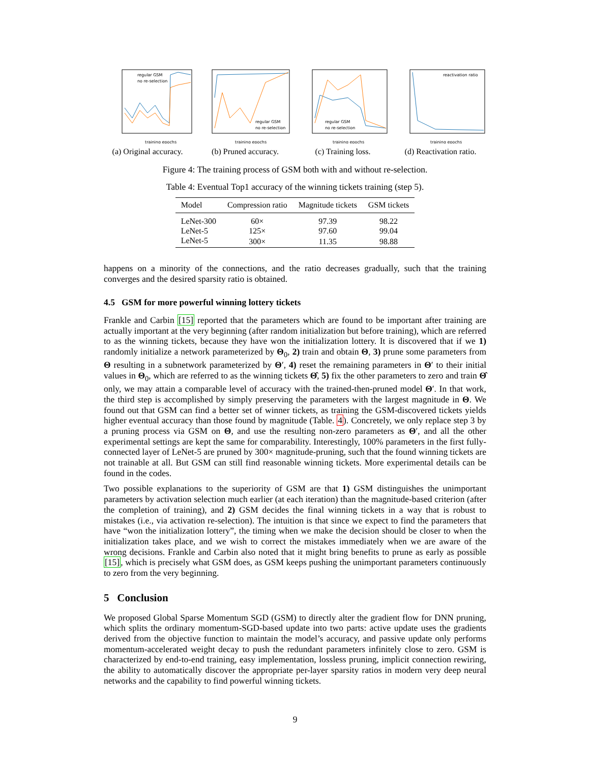regular GSM
no re-selection
training epochs
(a) Original accuracy.
regular GSM
no re-selection
training epochs
(b) Pruned accuracy.
regular GSM
no re-selection
training epochs
(c) Training loss.
reactivation ratio
training epochs
(d) Reactivation ratio.
Figure 4: The training process of GSM both with and without re-selection.
Table 4: Eventual Top1 accuracy of the winning tickets training (step 5).
| Model | Compression ratio | Magnitude tickets | GSM tickets |
| --- | --- | --- | --- |
| LeNet-300 | 60× | 97.39 | 98.22 |
| LeNet-5 | 125× | 97.60 | 99.04 |
| LeNet-5 | 300× | 11.35 | 98.88 |
happens on a minority of the connections, and the ratio decreases gradually, such that the training converges and the desired sparsity ratio is obtained.
4.5 GSM for more powerful winning lottery tickets
Frankle and Carbin [15] reported that the parameters which are found to be important after training are actually important at the very beginning (after random initialization but before training), which are referred to as the winning tickets, because they have won the initialization lottery. It is discovered that if we 1) randomly initialize a network parameterized by Θ<sub>0</sub>, 2) train and obtain Θ, 3) prune some parameters from Θ resulting in a subnetwork parameterized by Θ′, 4) reset the remaining parameters in Θ′ to their initial values in Θ<sub>0</sub>, which are referred to as the winning tickets Θ̂, 5) fix the other parameters to zero and train Θ̂ only, we may attain a comparable level of accuracy with the trained-then-pruned model Θ′. In that work, the third step is accomplished by simply preserving the parameters with the largest magnitude in Θ. We found out that GSM can find a better set of winner tickets, as training the GSM-discovered tickets yields higher eventual accuracy than those found by magnitude (Table. 4). Concretely, we only replace step 3 by a pruning process via GSM on Θ, and use the resulting non-zero parameters as Θ′, and all the other experimental settings are kept the same for comparability. Interestingly, 100% parameters in the first fully-connected layer of LeNet-5 are pruned by 300× magnitude-pruning, such that the found winning tickets are not trainable at all. But GSM can still find reasonable winning tickets. More experimental details can be found in the codes.
Two possible explanations to the superiority of GSM are that 1) GSM distinguishes the unimportant parameters by activation selection much earlier (at each iteration) than the magnitude-based criterion (after the completion of training), and 2) GSM decides the final winning tickets in a way that is robust to mistakes (i.e., via activation re-selection). The intuition is that since we expect to find the parameters that have “won the initialization lottery”, the timing when we make the decision should be closer to when the initialization takes place, and we wish to correct the mistakes immediately when we are aware of the wrong decisions. Frankle and Carbin also noted that it might bring benefits to prune as early as possible [15], which is precisely what GSM does, as GSM keeps pushing the unimportant parameters continuously to zero from the very beginning.
5 Conclusion
We proposed Global Sparse Momentum SGD (GSM) to directly alter the gradient flow for DNN pruning, which splits the ordinary momentum-SGD-based update into two parts: active update uses the gradients derived from the objective function to maintain the model’s accuracy, and passive update only performs momentum-accelerated weight decay to push the redundant parameters infinitely close to zero. GSM is characterized by end-to-end training, easy implementation, lossless pruning, implicit connection rewiring, the ability to automatically discover the appropriate per-layer sparsity ratios in modern very deep neural networks and the capability to find powerful winning tickets.
9